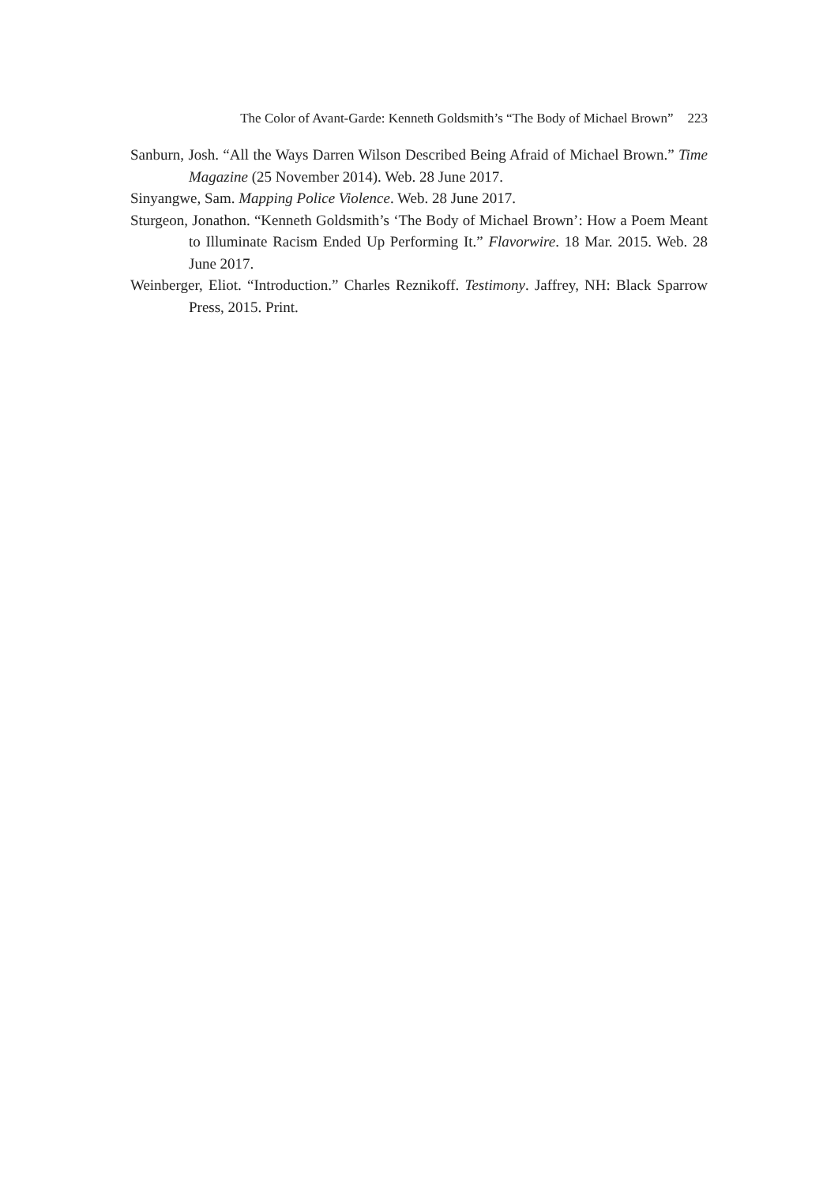The Color of Avant-Garde: Kenneth Goldsmith’s “The Body of Michael Brown” 223
Sanburn, Josh. “All the Ways Darren Wilson Described Being Afraid of Michael Brown.” Time Magazine (25 November 2014). Web. 28 June 2017.
Sinyangwe, Sam. Mapping Police Violence. Web. 28 June 2017.
Sturgeon, Jonathon. “Kenneth Goldsmith’s ‘The Body of Michael Brown’: How a Poem Meant to Illuminate Racism Ended Up Performing It.” Flavorwire. 18 Mar. 2015. Web. 28 June 2017.
Weinberger, Eliot. “Introduction.” Charles Reznikoff. Testimony. Jaffrey, NH: Black Sparrow Press, 2015. Print.